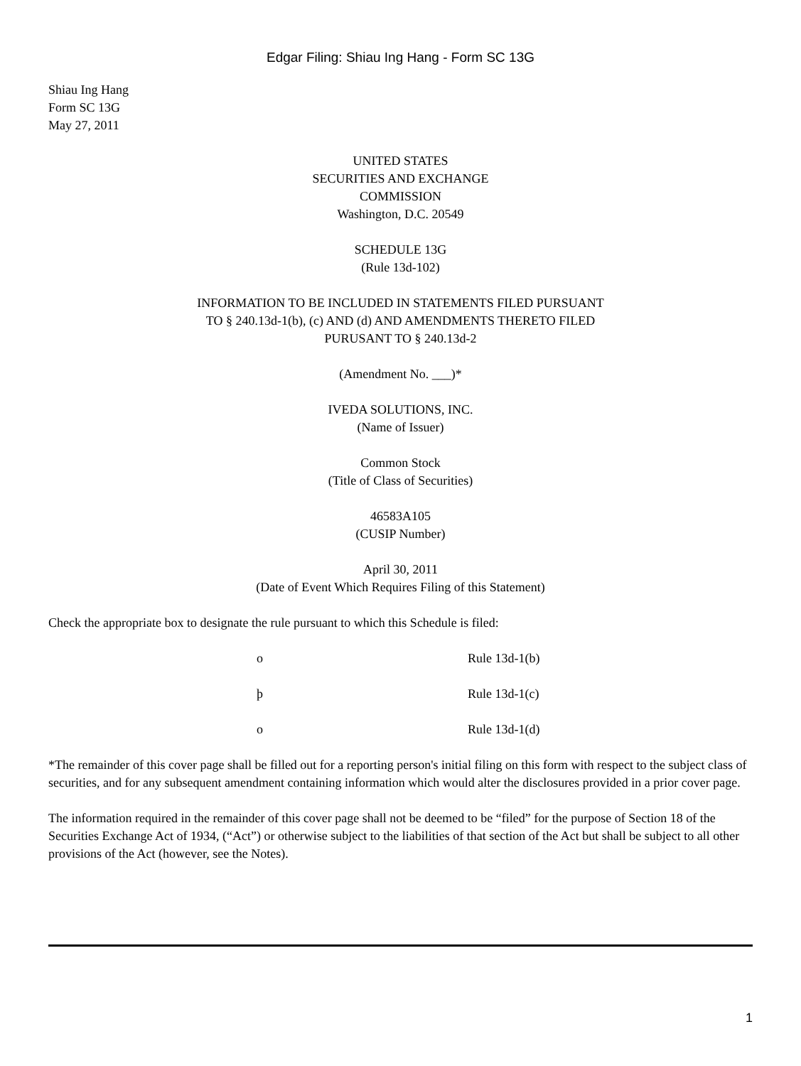Edgar Filing: Shiau Ing Hang - Form SC 13G
Shiau Ing Hang
Form SC 13G
May 27, 2011
UNITED STATES
SECURITIES AND EXCHANGE
COMMISSION
Washington, D.C. 20549
SCHEDULE 13G
(Rule 13d-102)
INFORMATION TO BE INCLUDED IN STATEMENTS FILED PURSUANT
TO § 240.13d-1(b), (c) AND (d) AND AMENDMENTS THERETO FILED
PURUSANT TO § 240.13d-2
(Amendment No. ___)*
IVEDA SOLUTIONS, INC.
(Name of Issuer)
Common Stock
(Title of Class of Securities)
46583A105
(CUSIP Number)
April 30, 2011
(Date of Event Which Requires Filing of this Statement)
Check the appropriate box to designate the rule pursuant to which this Schedule is filed:
o Rule 13d-1(b)
þ Rule 13d-1(c)
o Rule 13d-1(d)
*The remainder of this cover page shall be filled out for a reporting person's initial filing on this form with respect to the subject class of securities, and for any subsequent amendment containing information which would alter the disclosures provided in a prior cover page.
The information required in the remainder of this cover page shall not be deemed to be “filed” for the purpose of Section 18 of the Securities Exchange Act of 1934, (“Act”) or otherwise subject to the liabilities of that section of the Act but shall be subject to all other provisions of the Act (however, see the Notes).
1